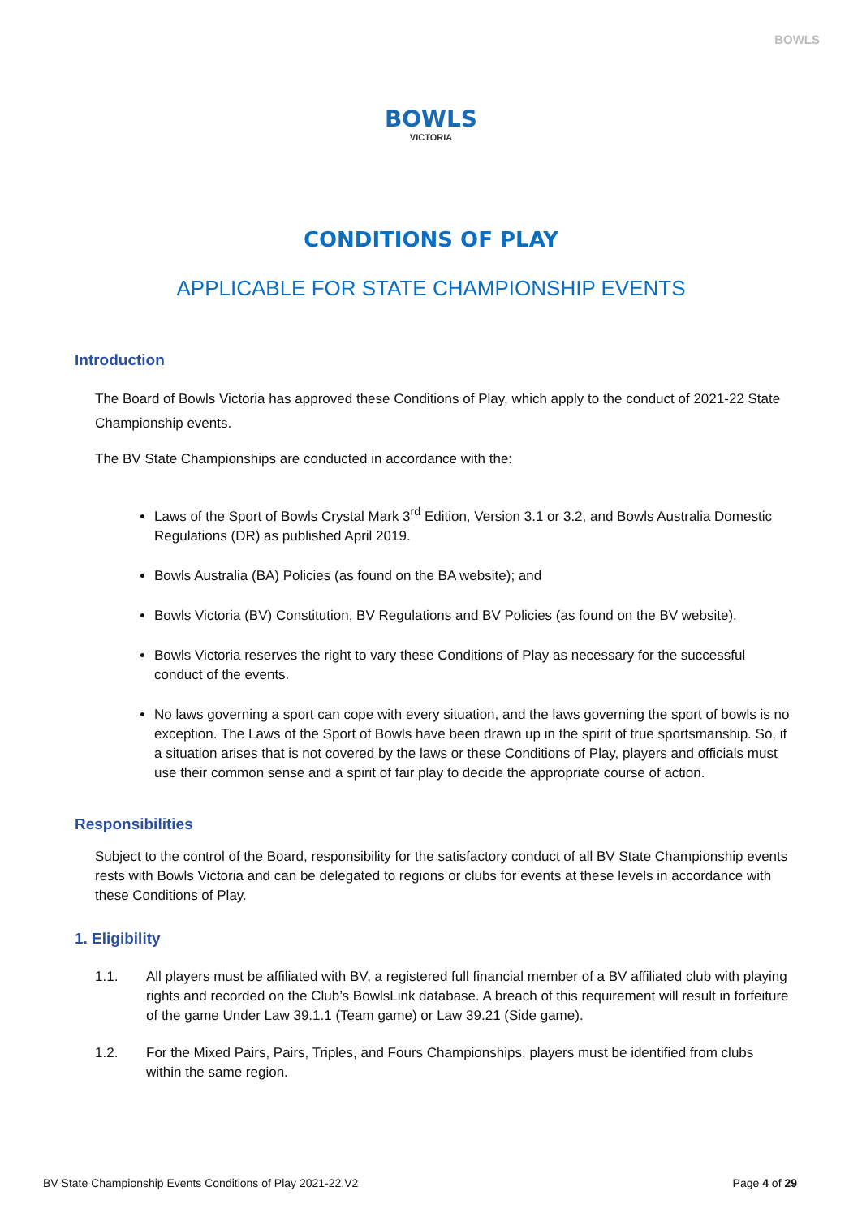BOWLS
BOWLS
VICTORIA
CONDITIONS OF PLAY
APPLICABLE FOR STATE CHAMPIONSHIP EVENTS
Introduction
The Board of Bowls Victoria has approved these Conditions of Play, which apply to the conduct of 2021-22 State Championship events.
The BV State Championships are conducted in accordance with the:
Laws of the Sport of Bowls Crystal Mark 3<sup>rd</sup> Edition, Version 3.1 or 3.2, and Bowls Australia Domestic Regulations (DR) as published April 2019.
Bowls Australia (BA) Policies (as found on the BA website); and
Bowls Victoria (BV) Constitution, BV Regulations and BV Policies (as found on the BV website).
Bowls Victoria reserves the right to vary these Conditions of Play as necessary for the successful conduct of the events.
No laws governing a sport can cope with every situation, and the laws governing the sport of bowls is no exception. The Laws of the Sport of Bowls have been drawn up in the spirit of true sportsmanship. So, if a situation arises that is not covered by the laws or these Conditions of Play, players and officials must use their common sense and a spirit of fair play to decide the appropriate course of action.
Responsibilities
Subject to the control of the Board, responsibility for the satisfactory conduct of all BV State Championship events rests with Bowls Victoria and can be delegated to regions or clubs for events at these levels in accordance with these Conditions of Play.
1. Eligibility
1.1. All players must be affiliated with BV, a registered full financial member of a BV affiliated club with playing rights and recorded on the Club’s BowlsLink database. A breach of this requirement will result in forfeiture of the game Under Law 39.1.1 (Team game) or Law 39.21 (Side game).
1.2. For the Mixed Pairs, Pairs, Triples, and Fours Championships, players must be identified from clubs within the same region.
BV State Championship Events Conditions of Play 2021-22.V2 Page 4 of 29